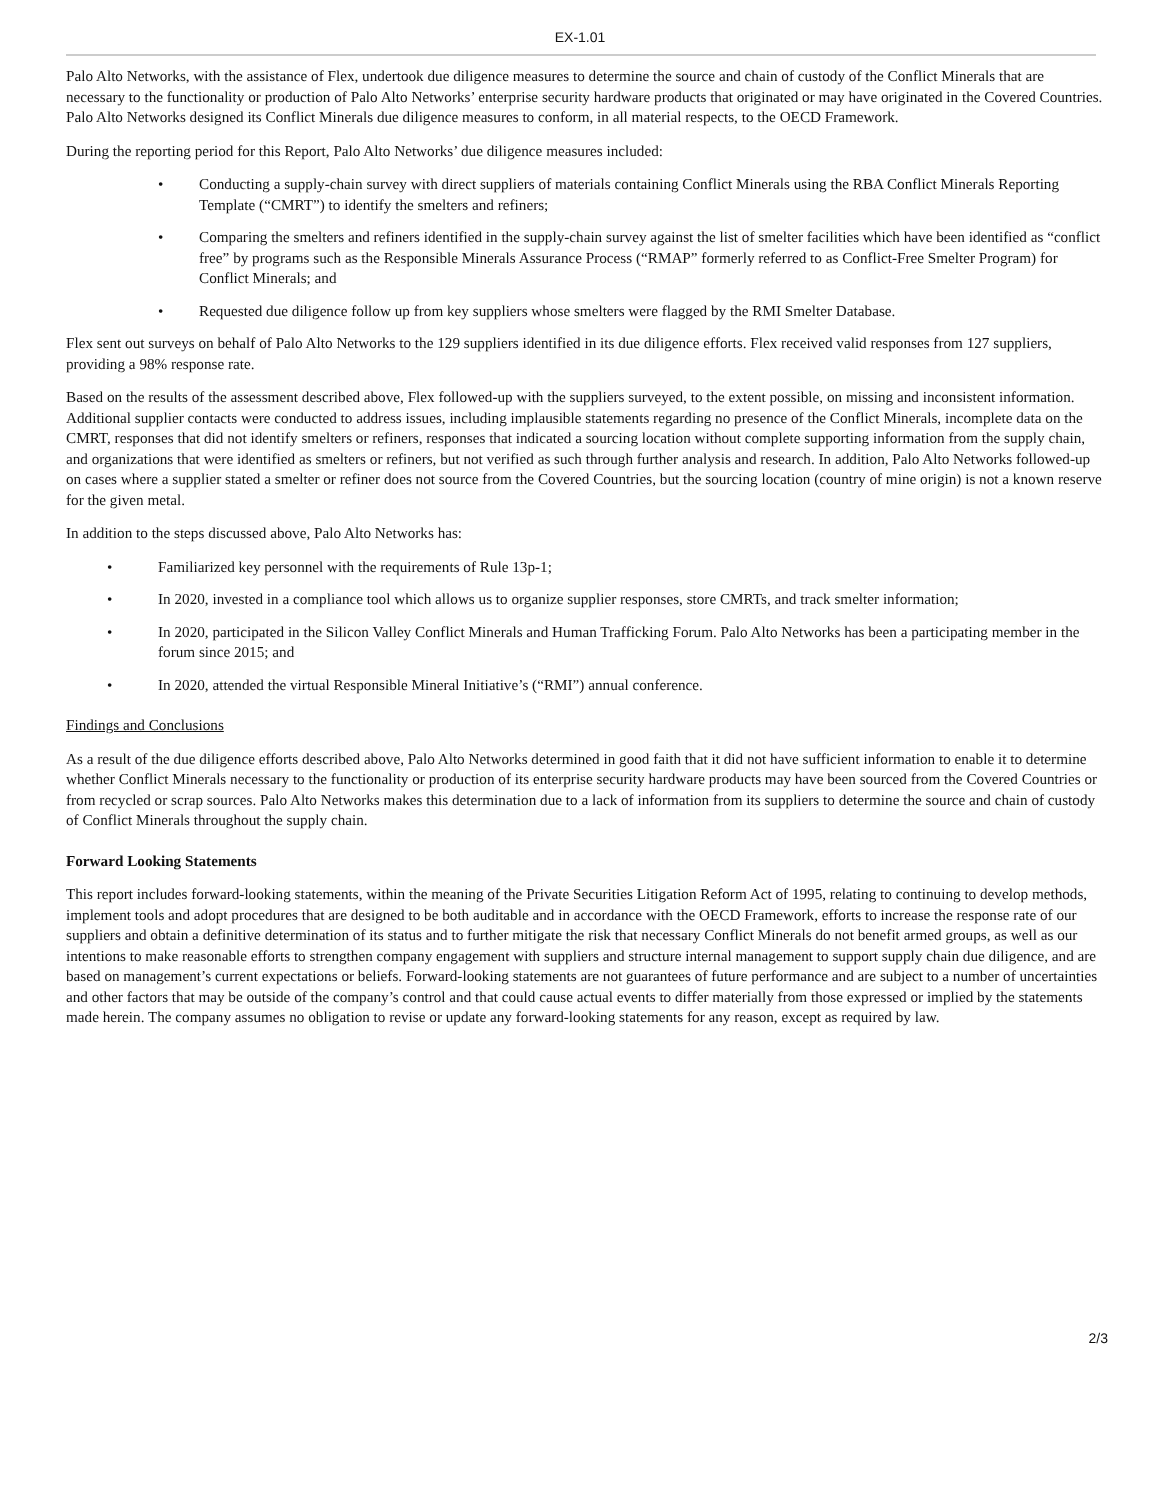EX-1.01
Palo Alto Networks, with the assistance of Flex, undertook due diligence measures to determine the source and chain of custody of the Conflict Minerals that are necessary to the functionality or production of Palo Alto Networks’ enterprise security hardware products that originated or may have originated in the Covered Countries. Palo Alto Networks designed its Conflict Minerals due diligence measures to conform, in all material respects, to the OECD Framework.
During the reporting period for this Report, Palo Alto Networks’ due diligence measures included:
• Conducting a supply-chain survey with direct suppliers of materials containing Conflict Minerals using the RBA Conflict Minerals Reporting Template (“CMRT”) to identify the smelters and refiners;
• Comparing the smelters and refiners identified in the supply-chain survey against the list of smelter facilities which have been identified as “conflict free” by programs such as the Responsible Minerals Assurance Process (“RMAP” formerly referred to as Conflict-Free Smelter Program) for Conflict Minerals; and
• Requested due diligence follow up from key suppliers whose smelters were flagged by the RMI Smelter Database.
Flex sent out surveys on behalf of Palo Alto Networks to the 129 suppliers identified in its due diligence efforts. Flex received valid responses from 127 suppliers, providing a 98% response rate.
Based on the results of the assessment described above, Flex followed-up with the suppliers surveyed, to the extent possible, on missing and inconsistent information. Additional supplier contacts were conducted to address issues, including implausible statements regarding no presence of the Conflict Minerals, incomplete data on the CMRT, responses that did not identify smelters or refiners, responses that indicated a sourcing location without complete supporting information from the supply chain, and organizations that were identified as smelters or refiners, but not verified as such through further analysis and research. In addition, Palo Alto Networks followed-up on cases where a supplier stated a smelter or refiner does not source from the Covered Countries, but the sourcing location (country of mine origin) is not a known reserve for the given metal.
In addition to the steps discussed above, Palo Alto Networks has:
• Familiarized key personnel with the requirements of Rule 13p-1;
• In 2020, invested in a compliance tool which allows us to organize supplier responses, store CMRTs, and track smelter information;
• In 2020, participated in the Silicon Valley Conflict Minerals and Human Trafficking Forum. Palo Alto Networks has been a participating member in the forum since 2015; and
• In 2020, attended the virtual Responsible Mineral Initiative’s (“RMI”) annual conference.
Findings and Conclusions
As a result of the due diligence efforts described above, Palo Alto Networks determined in good faith that it did not have sufficient information to enable it to determine whether Conflict Minerals necessary to the functionality or production of its enterprise security hardware products may have been sourced from the Covered Countries or from recycled or scrap sources. Palo Alto Networks makes this determination due to a lack of information from its suppliers to determine the source and chain of custody of Conflict Minerals throughout the supply chain.
Forward Looking Statements
This report includes forward-looking statements, within the meaning of the Private Securities Litigation Reform Act of 1995, relating to continuing to develop methods, implement tools and adopt procedures that are designed to be both auditable and in accordance with the OECD Framework, efforts to increase the response rate of our suppliers and obtain a definitive determination of its status and to further mitigate the risk that necessary Conflict Minerals do not benefit armed groups, as well as our intentions to make reasonable efforts to strengthen company engagement with suppliers and structure internal management to support supply chain due diligence, and are based on management’s current expectations or beliefs. Forward-looking statements are not guarantees of future performance and are subject to a number of uncertainties and other factors that may be outside of the company’s control and that could cause actual events to differ materially from those expressed or implied by the statements made herein. The company assumes no obligation to revise or update any forward-looking statements for any reason, except as required by law.
2/3